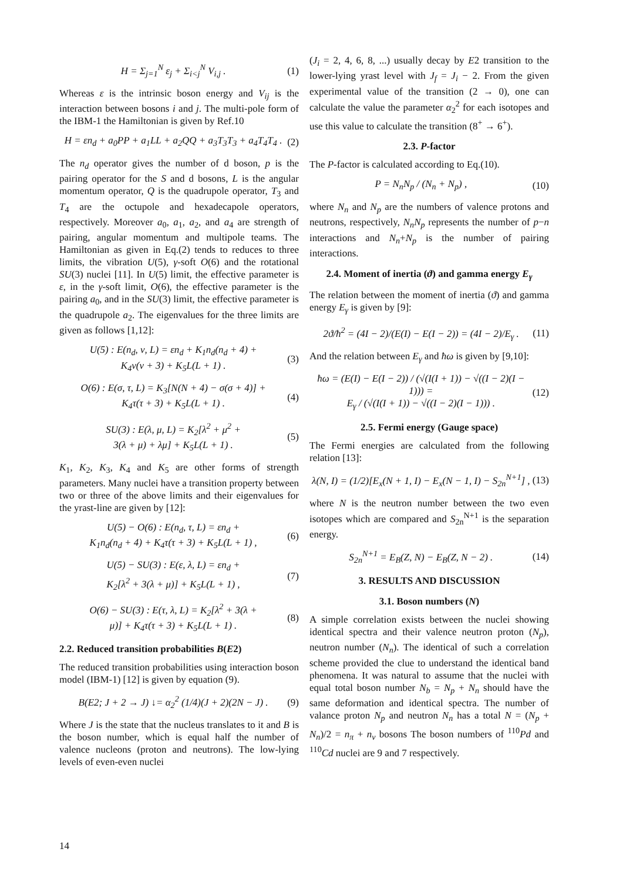H = Σ<sub>j=1</sub><sup>N</sup> ε<sub>j</sub> + Σ<sub>i<j</sub><sup>N</sup> V<sub>i,j</sub> . (1)
Whereas ε is the intrinsic boson energy and V<sub>ij</sub> is the interaction between bosons i and j. The multi-pole form of the IBM-1 the Hamiltonian is given by Ref.10
H = εn<sub>d</sub> + a<sub>0</sub>PP + a<sub>1</sub>LL + a<sub>2</sub>QQ + a<sub>3</sub>T<sub>3</sub>T<sub>3</sub> + a<sub>4</sub>T<sub>4</sub>T<sub>4</sub> .
(2)
The n<sub>d</sub> operator gives the number of d boson, p is the pairing operator for the S and d bosons, L is the angular momentum operator, Q is the quadrupole operator, T<sub>3</sub> and T<sub>4</sub> are the octupole and hexadecapole operators, respectively. Moreover a<sub>0</sub>, a<sub>1</sub>, a<sub>2</sub>, and a<sub>4</sub> are strength of pairing, angular momentum and multipole teams. The Hamiltonian as given in Eq.(2) tends to reduces to three limits, the vibration U(5), γ-soft O(6) and the rotational SU(3) nuclei [11]. In U(5) limit, the effective parameter is ε, in the γ-soft limit, O(6), the effective parameter is the pairing a<sub>0</sub>, and in the SU(3) limit, the effective parameter is the quadrupole a<sub>2</sub>. The eigenvalues for the three limits are given as follows [1,12]:
U(5) : E(n<sub>d</sub>, ν, L) = εn<sub>d</sub> + K<sub>1</sub>n<sub>d</sub>(n<sub>d</sub> + 4) +
K<sub>4</sub>ν(ν + 3) + K<sub>5</sub>L(L + 1) .
(3)
O(6) : E(σ, τ, L) = K<sub>3</sub>[N(N + 4) − σ(σ + 4)] +
K<sub>4</sub>τ(τ + 3) + K<sub>5</sub>L(L + 1) .
(4)
SU(3) : E(λ, μ, L) = K<sub>2</sub>[λ<sup>2</sup> + μ<sup>2</sup> +
3(λ + μ) + λμ] + K<sub>5</sub>L(L + 1) .
(5)
K<sub>1</sub>, K<sub>2</sub>, K<sub>3</sub>, K<sub>4</sub> and K<sub>5</sub> are other forms of strength parameters. Many nuclei have a transition property between two or three of the above limits and their eigenvalues for the yrast-line are given by [12]:
U(5) − O(6) : E(n<sub>d</sub>, τ, L) = εn<sub>d</sub> +
K<sub>1</sub>n<sub>d</sub>(n<sub>d</sub> + 4) + K<sub>4</sub>τ(τ + 3) + K<sub>5</sub>L(L + 1) ,
(6)
U(5) − SU(3) : E(ε, λ, L) = εn<sub>d</sub> +
K<sub>2</sub>[λ<sup>2</sup> + 3(λ + μ)] + K<sub>5</sub>L(L + 1) ,
(7)
O(6) − SU(3) : E(τ, λ, L) = K<sub>2</sub>[λ<sup>2</sup> + 3(λ +
μ)] + K<sub>4</sub>τ(τ + 3) + K<sub>5</sub>L(L + 1) .
(8)
2.2. Reduced transition probabilities B(E2)
The reduced transition probabilities using interaction boson model (IBM-1) [12] is given by equation (9).
B(E2; J + 2 → J) ↓= α<sub>2</sub><sup>2</sup> (1/4)(J + 2)(2N − J) .
(9)
Where J is the state that the nucleus translates to it and B is the boson number, which is equal half the number of valence nucleons (proton and neutrons). The low-lying levels of even-even nuclei
(J<sub>i</sub> = 2, 4, 6, 8, ...) usually decay by E2 transition to the lower-lying yrast level with J<sub>f</sub> = J<sub>i</sub> − 2. From the given experimental value of the transition (2 → 0), one can calculate the value the parameter α<sub>2</sub><sup>2</sup> for each isotopes and use this value to calculate the transition (8<sup>+</sup> → 6<sup>+</sup>).
2.3. P-factor
The P-factor is calculated according to Eq.(10).
P = N<sub>n</sub>N<sub>p</sub> / (N<sub>n</sub> + N<sub>p</sub>) , (10)
where N<sub>n</sub> and N<sub>p</sub> are the numbers of valence protons and neutrons, respectively, N<sub>n</sub>N<sub>p</sub> represents the number of p−n interactions and N<sub>n</sub>+N<sub>p</sub> is the number of pairing interactions.
2.4. Moment of inertia (ϑ) and gamma energy E<sub>γ</sub>
The relation between the moment of inertia (ϑ) and gamma energy E<sub>γ</sub> is given by [9]:
2ϑ/ħ<sup>2</sup> = (4I − 2)/(E(I) − E(I − 2)) = (4I − 2)/E<sub>γ</sub> .
(11)
And the relation between E<sub>γ</sub> and ħω is given by [9,10]:
ħω = (E(I) − E(I − 2)) / (√(I(I + 1)) − √((I − 2)(I − 1))) =
E<sub>γ</sub> / (√(I(I + 1)) − √((I − 2)(I − 1))) .
(12)
2.5. Fermi energy (Gauge space)
The Fermi energies are calculated from the following relation [13]:
λ(N, I) = (1/2)[E<sub>x</sub>(N + 1, I) − E<sub>x</sub>(N − 1, I) − S<sub>2n</sub><sup>N+1</sup>] ,
(13)
where N is the neutron number between the two even isotopes which are compared and S<sub>2n</sub><sup>N+1</sup> is the separation energy.
S<sub>2n</sub><sup>N+1</sup> = E<sub>B</sub>(Z, N) − E<sub>B</sub>(Z, N − 2) .
(14)
3. RESULTS AND DISCUSSION
3.1. Boson numbers (N)
A simple correlation exists between the nuclei showing identical spectra and their valence neutron proton (N<sub>p</sub>), neutron number (N<sub>n</sub>). The identical of such a correlation scheme provided the clue to understand the identical band phenomena. It was natural to assume that the nuclei with equal total boson number N<sub>b</sub> = N<sub>p</sub> + N<sub>n</sub> should have the same deformation and identical spectra. The number of valance proton N<sub>p</sub> and neutron N<sub>n</sub> has a total N = (N<sub>p</sub> + N<sub>n</sub>)/2 = n<sub>π</sub> + n<sub>ν</sub> bosons The boson numbers of <sup>110</sup>Pd and <sup>110</sup>Cd nuclei are 9 and 7 respectively.
14